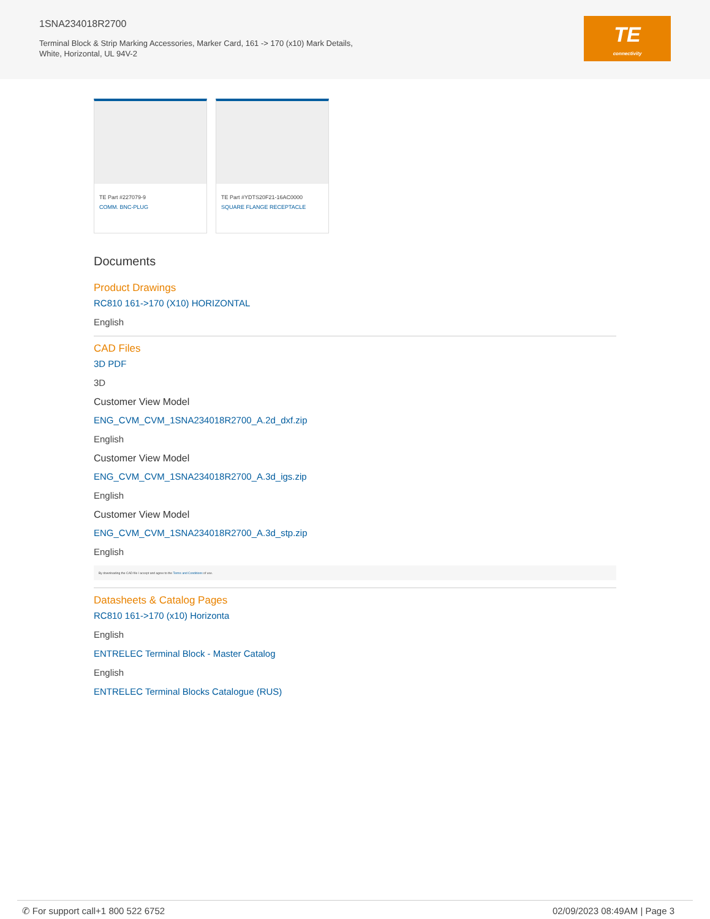1SNA234018R2700
Terminal Block & Strip Marking Accessories, Marker Card, 161 -> 170 (x10) Mark Details, White, Horizontal, UL 94V-2
TE
connectivity
TE Part #227079-9
COMM. BNC-PLUG
TE Part #YDTS20F21-16AC0000
SQUARE FLANGE RECEPTACLE
Documents
Product Drawings
RC810 161->170 (X10) HORIZONTAL
English
CAD Files
3D PDF
3D
Customer View Model
ENG_CVM_CVM_1SNA234018R2700_A.2d_dxf.zip
English
Customer View Model
ENG_CVM_CVM_1SNA234018R2700_A.3d_igs.zip
English
Customer View Model
ENG_CVM_CVM_1SNA234018R2700_A.3d_stp.zip
English
By downloading the CAD file I accept and agree to the Terms and Conditions of use.
Datasheets & Catalog Pages
RC810 161->170 (x10) Horizonta
English
ENTRELEC Terminal Block - Master Catalog
English
ENTRELEC Terminal Blocks Catalogue (RUS)
✆ For support call+1 800 522 6752 02/09/2023 08:49AM | Page 3